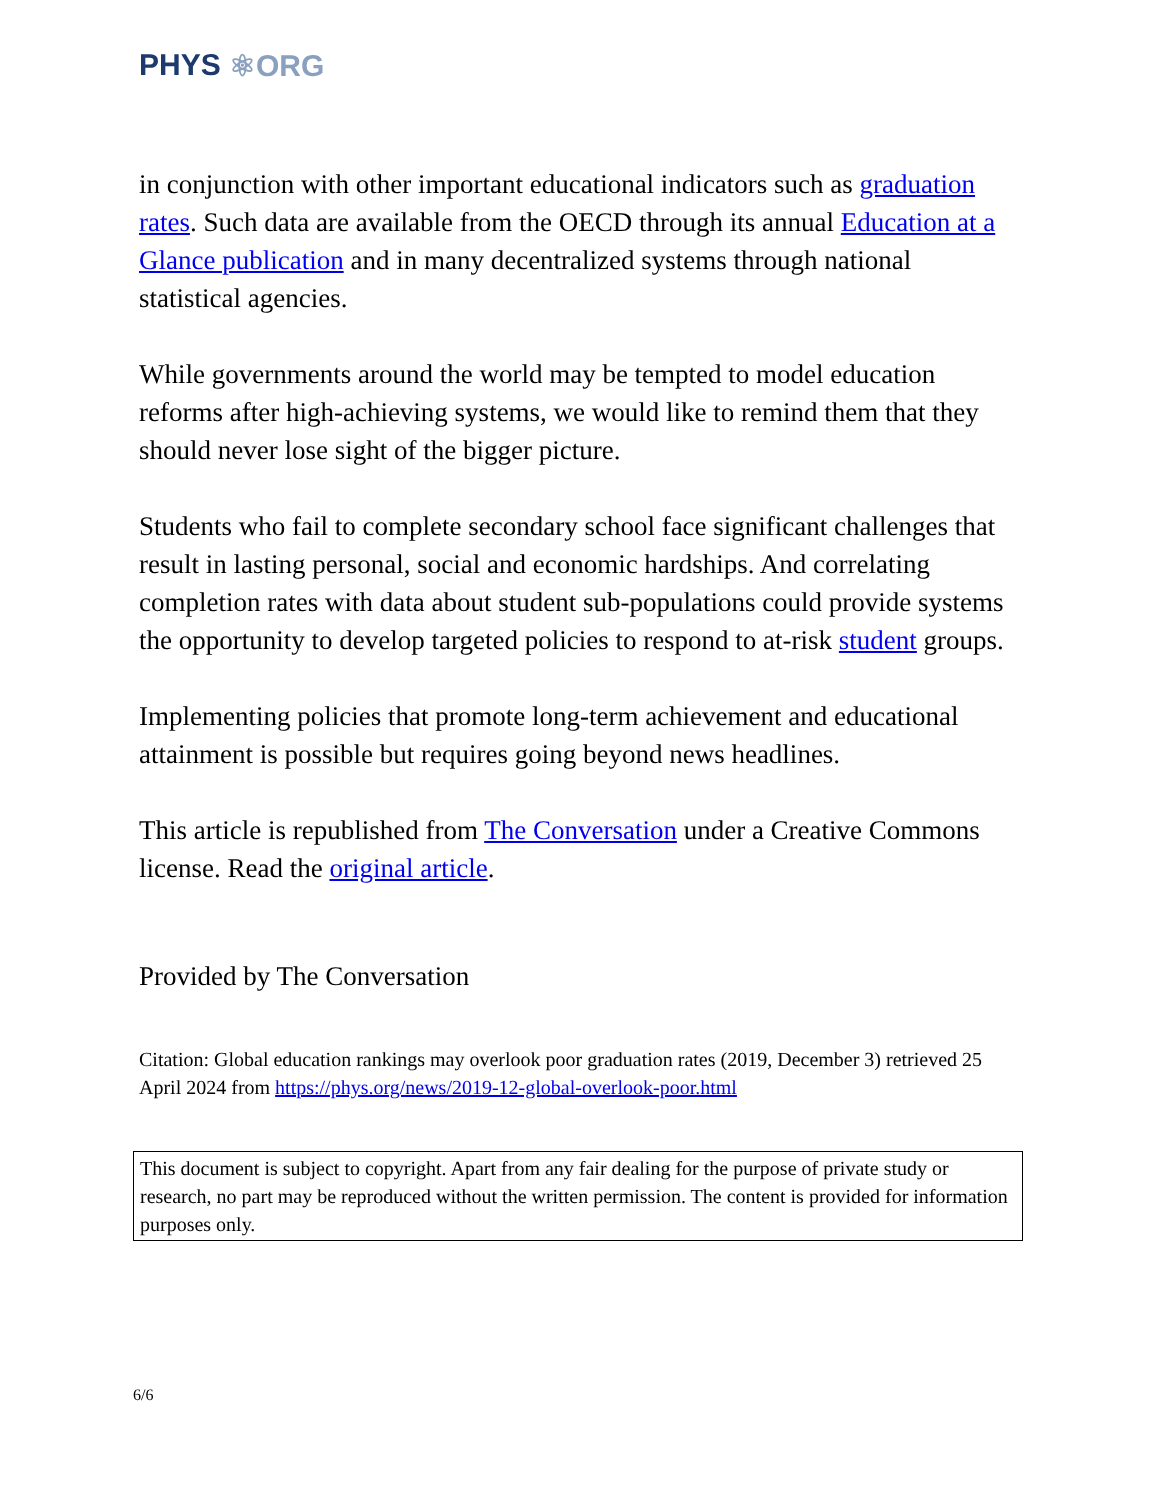PHYS ⚛ORG
in conjunction with other important educational indicators such as graduation rates. Such data are available from the OECD through its annual Education at a Glance publication and in many decentralized systems through national statistical agencies.
While governments around the world may be tempted to model education reforms after high-achieving systems, we would like to remind them that they should never lose sight of the bigger picture.
Students who fail to complete secondary school face significant challenges that result in lasting personal, social and economic hardships. And correlating completion rates with data about student sub-populations could provide systems the opportunity to develop targeted policies to respond to at-risk student groups.
Implementing policies that promote long-term achievement and educational attainment is possible but requires going beyond news headlines.
This article is republished from The Conversation under a Creative Commons license. Read the original article.
Provided by The Conversation
Citation: Global education rankings may overlook poor graduation rates (2019, December 3) retrieved 25 April 2024 from https://phys.org/news/2019-12-global-overlook-poor.html
This document is subject to copyright. Apart from any fair dealing for the purpose of private study or research, no part may be reproduced without the written permission. The content is provided for information purposes only.
6/6